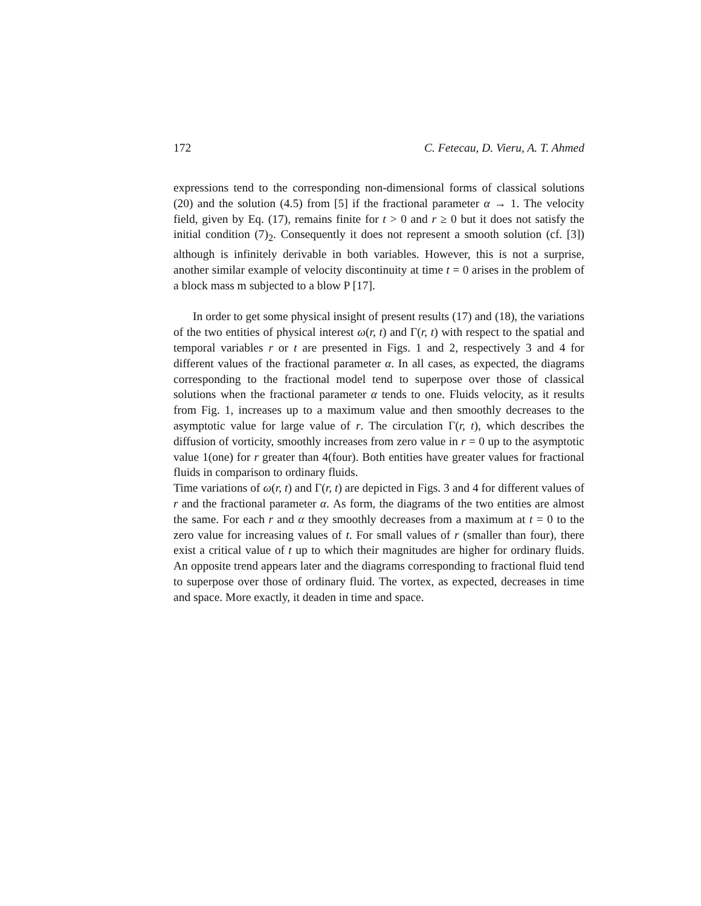172 C. Fetecau, D. Vieru, A. T. Ahmed
expressions tend to the corresponding non-dimensional forms of classical solutions (20) and the solution (4.5) from [5] if the fractional parameter α → 1. The velocity field, given by Eq. (17), remains finite for t > 0 and r ≥ 0 but it does not satisfy the initial condition (7)<sub>2</sub>. Consequently it does not represent a smooth solution (cf. [3]) although is infinitely derivable in both variables. However, this is not a surprise, another similar example of velocity discontinuity at time t = 0 arises in the problem of a block mass m subjected to a blow P [17].
In order to get some physical insight of present results (17) and (18), the variations of the two entities of physical interest ω(r, t) and Γ(r, t) with respect to the spatial and temporal variables r or t are presented in Figs. 1 and 2, respectively 3 and 4 for different values of the fractional parameter α. In all cases, as expected, the diagrams corresponding to the fractional model tend to superpose over those of classical solutions when the fractional parameter α tends to one. Fluids velocity, as it results from Fig. 1, increases up to a maximum value and then smoothly decreases to the asymptotic value for large value of r. The circulation Γ(r, t), which describes the diffusion of vorticity, smoothly increases from zero value in r = 0 up to the asymptotic value 1(one) for r greater than 4(four). Both entities have greater values for fractional fluids in comparison to ordinary fluids.
Time variations of ω(r, t) and Γ(r, t) are depicted in Figs. 3 and 4 for different values of r and the fractional parameter α. As form, the diagrams of the two entities are almost the same. For each r and α they smoothly decreases from a maximum at t = 0 to the zero value for increasing values of t. For small values of r (smaller than four), there exist a critical value of t up to which their magnitudes are higher for ordinary fluids. An opposite trend appears later and the diagrams corresponding to fractional fluid tend to superpose over those of ordinary fluid. The vortex, as expected, decreases in time and space. More exactly, it deaden in time and space.